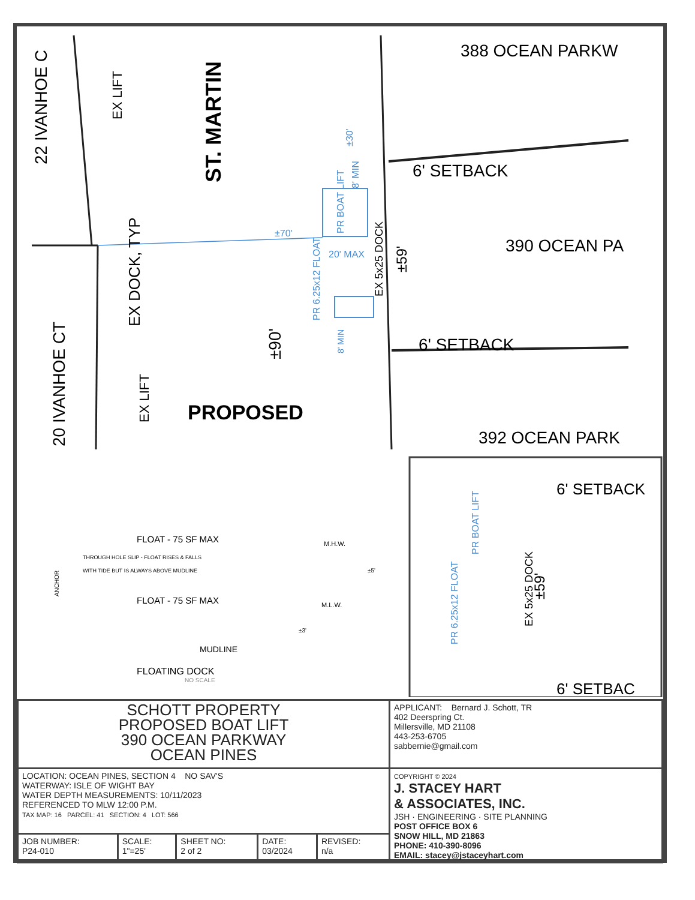22 IVANHOE C
20 IVANHOE CT
ST. MARTIN
388 OCEAN PARKW
6' SETBACK
390 OCEAN PA
6' SETBACK
392 OCEAN PARK
PROPOSED
EX DOCK, TYP
±90'
±59'
±70'
20' MAX
±30'
8' MIN
PR BOAT LIFT
PR 6.25x12 FLOAT
8' MIN
EX 5x25 DOCK
EX LIFT
EX LIFT
FLOAT - 75 SF MAX
M.H.W.
THROUGH HOLE SLIP - FLOAT RISES & FALLS
WITH TIDE BUT IS ALWAYS ABOVE MUDLINE
ANCHOR
FLOAT - 75 SF MAX
M.L.W.
±5'
±3'
MUDLINE
FLOATING DOCK
NO SCALE
6' SETBACK
PR BOAT LIFT
PR 6.25x12 FLOAT
±59'
EX 5x25 DOCK
6' SETBAC
| SCHOTT PROPERTY PROPOSED BOAT LIFT 390 OCEAN PARKWAY OCEAN PINES | | | | | APPLICANT: Bernard J. Schott, TR 402 Deerspring Ct. Millersville, MD 21108 443-253-6705 sabbernie@gmail.com |
| LOCATION: OCEAN PINES, SECTION 4 NO SAV'S WATERWAY: ISLE OF WIGHT BAY WATER DEPTH MEASUREMENTS: 10/11/2023 REFERENCED TO MLW 12:00 P.M. TAX MAP: 16 PARCEL: 41 SECTION: 4 LOT: 566 | | | | | COPYRIGHT © 2024 J. STACEY HART & ASSOCIATES, INC. JSH · ENGINEERING · SITE PLANNING POST OFFICE BOX 6 SNOW HILL, MD 21863 PHONE: 410-390-8096 EMAIL: stacey@jstaceyhart.com |
| JOB NUMBER: P24-010 | SCALE: 1"=25' | SHEET NO: 2 of 2 | DATE: 03/2024 | REVISED: n/a | |